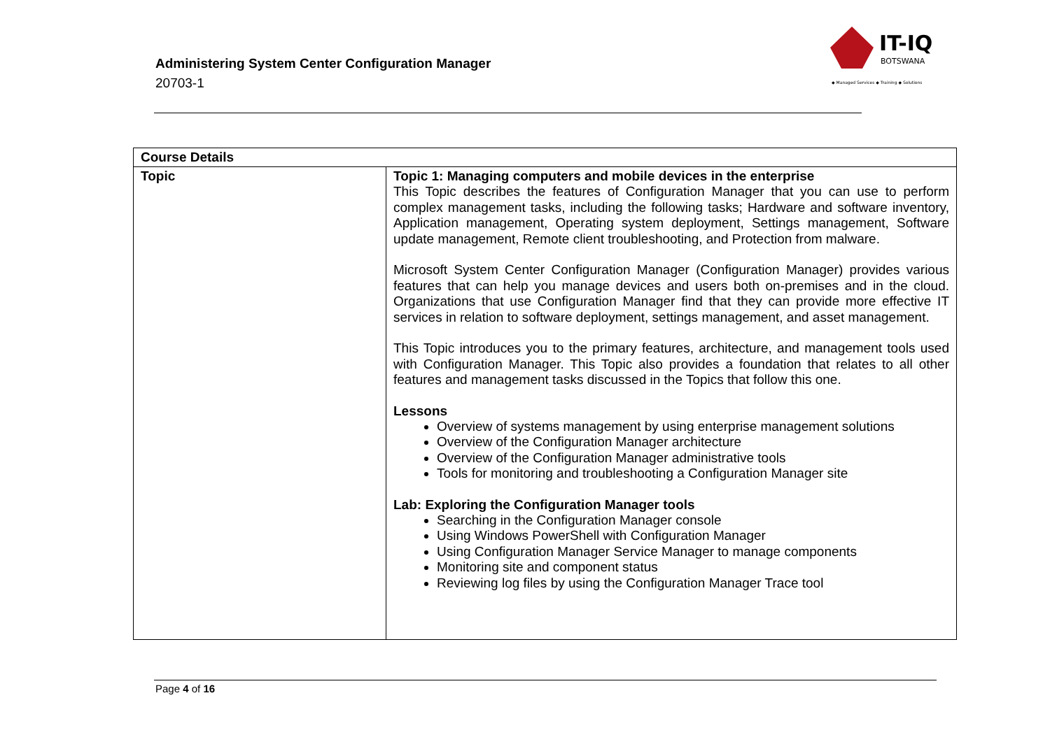Administering System Center Configuration Manager
20703-1
IT-IQ
BOTSWANA
◆ Managed Services ◆ Training ◆ Solutions
| Course Details | |
| --- | --- |
| Topic | Topic 1: Managing computers and mobile devices in the enterprise This Topic describes the features of Configuration Manager that you can use to perform complex management tasks, including the following tasks; Hardware and software inventory, Application management, Operating system deployment, Settings management, Software update management, Remote client troubleshooting, and Protection from malware. Microsoft System Center Configuration Manager (Configuration Manager) provides various features that can help you manage devices and users both on-premises and in the cloud. Organizations that use Configuration Manager find that they can provide more effective IT services in relation to software deployment, settings management, and asset management. This Topic introduces you to the primary features, architecture, and management tools used with Configuration Manager. This Topic also provides a foundation that relates to all other features and management tasks discussed in the Topics that follow this one. Lessons Overview of systems management by using enterprise management solutions Overview of the Configuration Manager architecture Overview of the Configuration Manager administrative tools Tools for monitoring and troubleshooting a Configuration Manager site Lab: Exploring the Configuration Manager tools Searching in the Configuration Manager console Using Windows PowerShell with Configuration Manager Using Configuration Manager Service Manager to manage components Monitoring site and component status Reviewing log files by using the Configuration Manager Trace tool |
Page 4 of 16